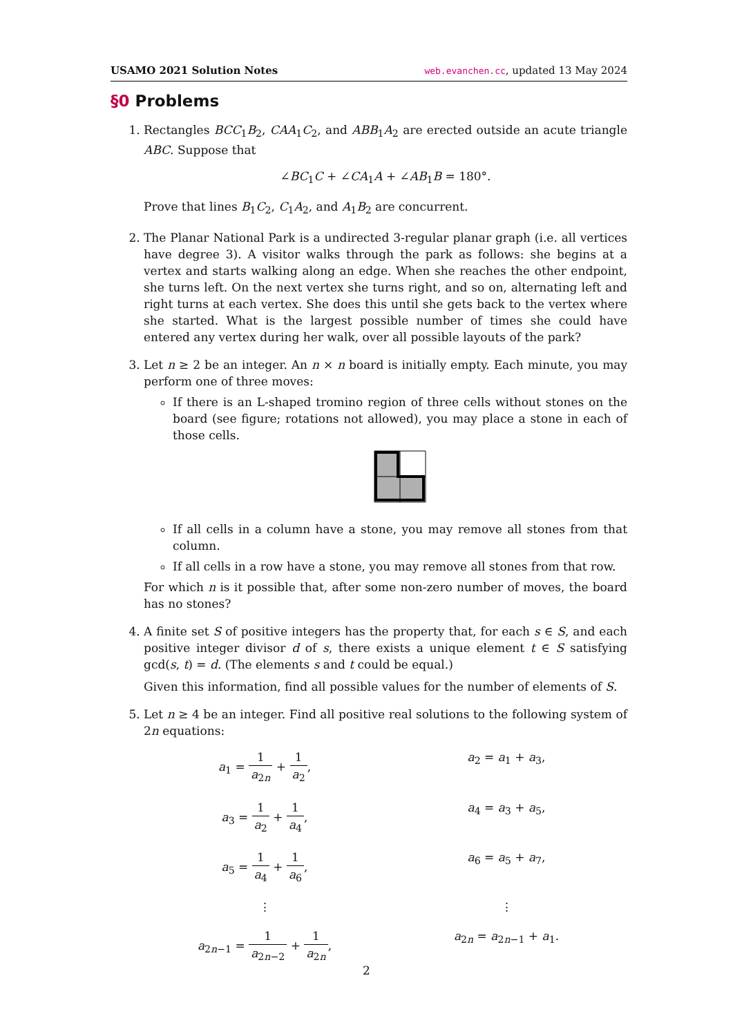USAMO 2021 Solution Notes web.evanchen.cc, updated 13 May 2024
§0 Problems
1. Rectangles BCC<sub>1</sub>B<sub>2</sub>, CAA<sub>1</sub>C<sub>2</sub>, and ABB<sub>1</sub>A<sub>2</sub> are erected outside an acute triangle ABC. Suppose that
∠BC<sub>1</sub>C + ∠CA<sub>1</sub>A + ∠AB<sub>1</sub>B = 180°.
Prove that lines B<sub>1</sub>C<sub>2</sub>, C<sub>1</sub>A<sub>2</sub>, and A<sub>1</sub>B<sub>2</sub> are concurrent.
2. The Planar National Park is a undirected 3-regular planar graph (i.e. all vertices have degree 3). A visitor walks through the park as follows: she begins at a vertex and starts walking along an edge. When she reaches the other endpoint, she turns left. On the next vertex she turns right, and so on, alternating left and right turns at each vertex. She does this until she gets back to the vertex where she started. What is the largest possible number of times she could have entered any vertex during her walk, over all possible layouts of the park?
3. Let n ≥ 2 be an integer. An n × n board is initially empty. Each minute, you may perform one of three moves:
If there is an L-shaped tromino region of three cells without stones on the board (see figure; rotations not allowed), you may place a stone in each of those cells.
If all cells in a column have a stone, you may remove all stones from that column.
If all cells in a row have a stone, you may remove all stones from that row.
For which n is it possible that, after some non-zero number of moves, the board has no stones?
4. A finite set S of positive integers has the property that, for each s ∈ S, and each positive integer divisor d of s, there exists a unique element t ∈ S satisfying gcd(s, t) = d. (The elements s and t could be equal.)
Given this information, find all possible values for the number of elements of S.
5. Let n ≥ 4 be an integer. Find all positive real solutions to the following system of 2n equations:
a<sub>1</sub> = 1 a<sub>2n</sub> + 1 a<sub>2</sub>,
a<sub>2</sub> = a<sub>1</sub> + a<sub>3</sub>,
a<sub>3</sub> = 1 a<sub>2</sub> + 1 a<sub>4</sub>,
a<sub>4</sub> = a<sub>3</sub> + a<sub>5</sub>,
a<sub>5</sub> = 1 a<sub>4</sub> + 1 a<sub>6</sub>,
a<sub>6</sub> = a<sub>5</sub> + a<sub>7</sub>,
⋮
⋮
a<sub>2n−1</sub> = 1 a<sub>2n−2</sub> + 1 a<sub>2n</sub>,
a<sub>2n</sub> = a<sub>2n−1</sub> + a<sub>1</sub>.
2